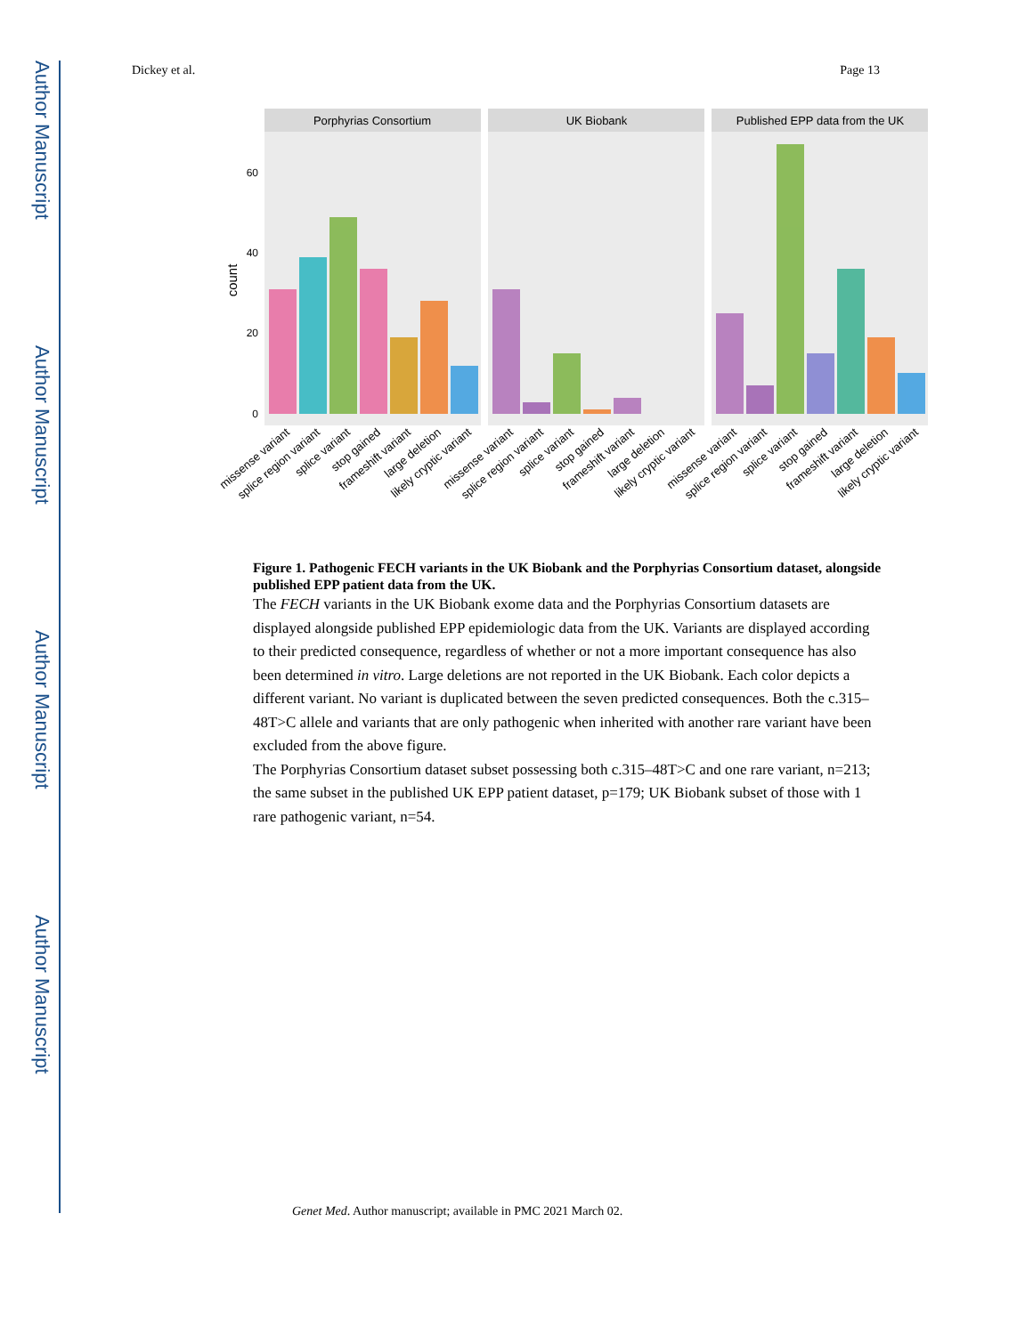Author Manuscript
Author Manuscript
Author Manuscript
Author Manuscript
Dickey et al. Page 13
Porphyrias Consortium
UK Biobank
Published EPP data from the UK
60
40
20
0
count
missense variant
splice region variant
splice variant
stop gained
frameshift variant
large deletion
likely cryptic variant
missense variant
splice region variant
splice variant
stop gained
frameshift variant
large deletion
likely cryptic variant
missense variant
splice region variant
splice variant
stop gained
frameshift variant
large deletion
likely cryptic variant
Figure 1. Pathogenic FECH variants in the UK Biobank and the Porphyrias Consortium dataset, alongside published EPP patient data from the UK.
The FECH variants in the UK Biobank exome data and the Porphyrias Consortium datasets are displayed alongside published EPP epidemiologic data from the UK. Variants are displayed according to their predicted consequence, regardless of whether or not a more important consequence has also been determined in vitro. Large deletions are not reported in the UK Biobank. Each color depicts a different variant. No variant is duplicated between the seven predicted consequences. Both the c.315–48T>C allele and variants that are only pathogenic when inherited with another rare variant have been excluded from the above figure.
The Porphyrias Consortium dataset subset possessing both c.315–48T>C and one rare variant, n=213; the same subset in the published UK EPP patient dataset, p=179; UK Biobank subset of those with 1 rare pathogenic variant, n=54.
Genet Med. Author manuscript; available in PMC 2021 March 02.